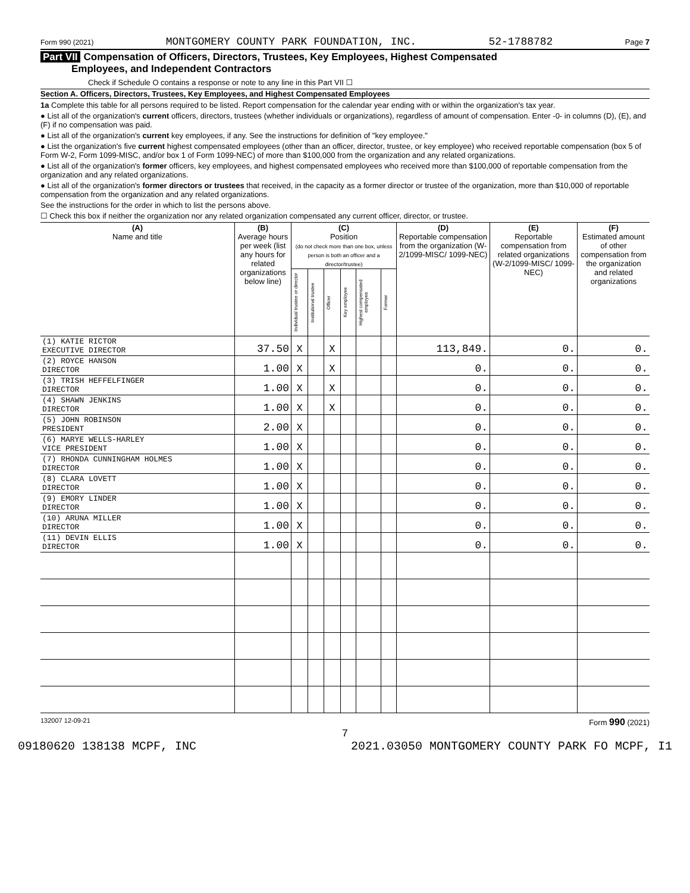Form 990 (2021) MONTGOMERY COUNTY PARK FOUNDATION, INC. 52-1788782 Page 7
Part VII Compensation of Officers, Directors, Trustees, Key Employees, Highest Compensated
Employees, and Independent Contractors
Check if Schedule O contains a response or note to any line in this Part VII ☐
Section A. Officers, Directors, Trustees, Key Employees, and Highest Compensated Employees
1a Complete this table for all persons required to be listed. Report compensation for the calendar year ending with or within the organization's tax year.
● List all of the organization's current officers, directors, trustees (whether individuals or organizations), regardless of amount of compensation. Enter -0- in columns (D), (E), and (F) if no compensation was paid.
● List all of the organization's current key employees, if any. See the instructions for definition of "key employee."
● List the organization's five current highest compensated employees (other than an officer, director, trustee, or key employee) who received reportable compensation (box 5 of Form W-2, Form 1099-MISC, and/or box 1 of Form 1099-NEC) of more than $100,000 from the organization and any related organizations.
● List all of the organization's former officers, key employees, and highest compensated employees who received more than $100,000 of reportable compensation from the organization and any related organizations.
● List all of the organization's former directors or trustees that received, in the capacity as a former director or trustee of the organization, more than $10,000 of reportable compensation from the organization and any related organizations.
See the instructions for the order in which to list the persons above.
☐ Check this box if neither the organization nor any related organization compensated any current officer, director, or trustee.
| (A) Name and title | (B) Average hours per week (list any hours for related organizations below line) | (C) Position (do not check more than one box, unless person is both an officer and a director/trustee) | | | | | | (D) Reportable compensation from the organization (W-2/1099-MISC/ 1099-NEC) | (E) Reportable compensation from related organizations (W-2/1099-MISC/ 1099-NEC) | (F) Estimated amount of other compensation from the organization and related organizations |
| --- | --- | --- | --- | --- | --- | --- | --- | --- | --- | --- |
| | | Individual trustee or director | Institutional trustee | Officer | Key employee | Highest compensated employee | Former | | | |
| (1) KATIE RICTOR EXECUTIVE DIRECTOR | 37.50 | X | | X | | | | 113,849. | 0. | 0. |
| (2) ROYCE HANSON DIRECTOR | 1.00 | X | | X | | | | 0. | 0. | 0. |
| (3) TRISH HEFFELFINGER DIRECTOR | 1.00 | X | | X | | | | 0. | 0. | 0. |
| (4) SHAWN JENKINS DIRECTOR | 1.00 | X | | X | | | | 0. | 0. | 0. |
| (5) JOHN ROBINSON PRESIDENT | 2.00 | X | | | | | | 0. | 0. | 0. |
| (6) MARYE WELLS-HARLEY VICE PRESIDENT | 1.00 | X | | | | | | 0. | 0. | 0. |
| (7) RHONDA CUNNINGHAM HOLMES DIRECTOR | 1.00 | X | | | | | | 0. | 0. | 0. |
| (8) CLARA LOVETT DIRECTOR | 1.00 | X | | | | | | 0. | 0. | 0. |
| (9) EMORY LINDER DIRECTOR | 1.00 | X | | | | | | 0. | 0. | 0. |
| (10) ARUNA MILLER DIRECTOR | 1.00 | X | | | | | | 0. | 0. | 0. |
| (11) DEVIN ELLIS DIRECTOR | 1.00 | X | | | | | | 0. | 0. | 0. |
132007 12-09-21 Form 990 (2021)
7
09180620 138138 MCPF, INC 2021.03050 MONTGOMERY COUNTY PARK FO MCPF, I1